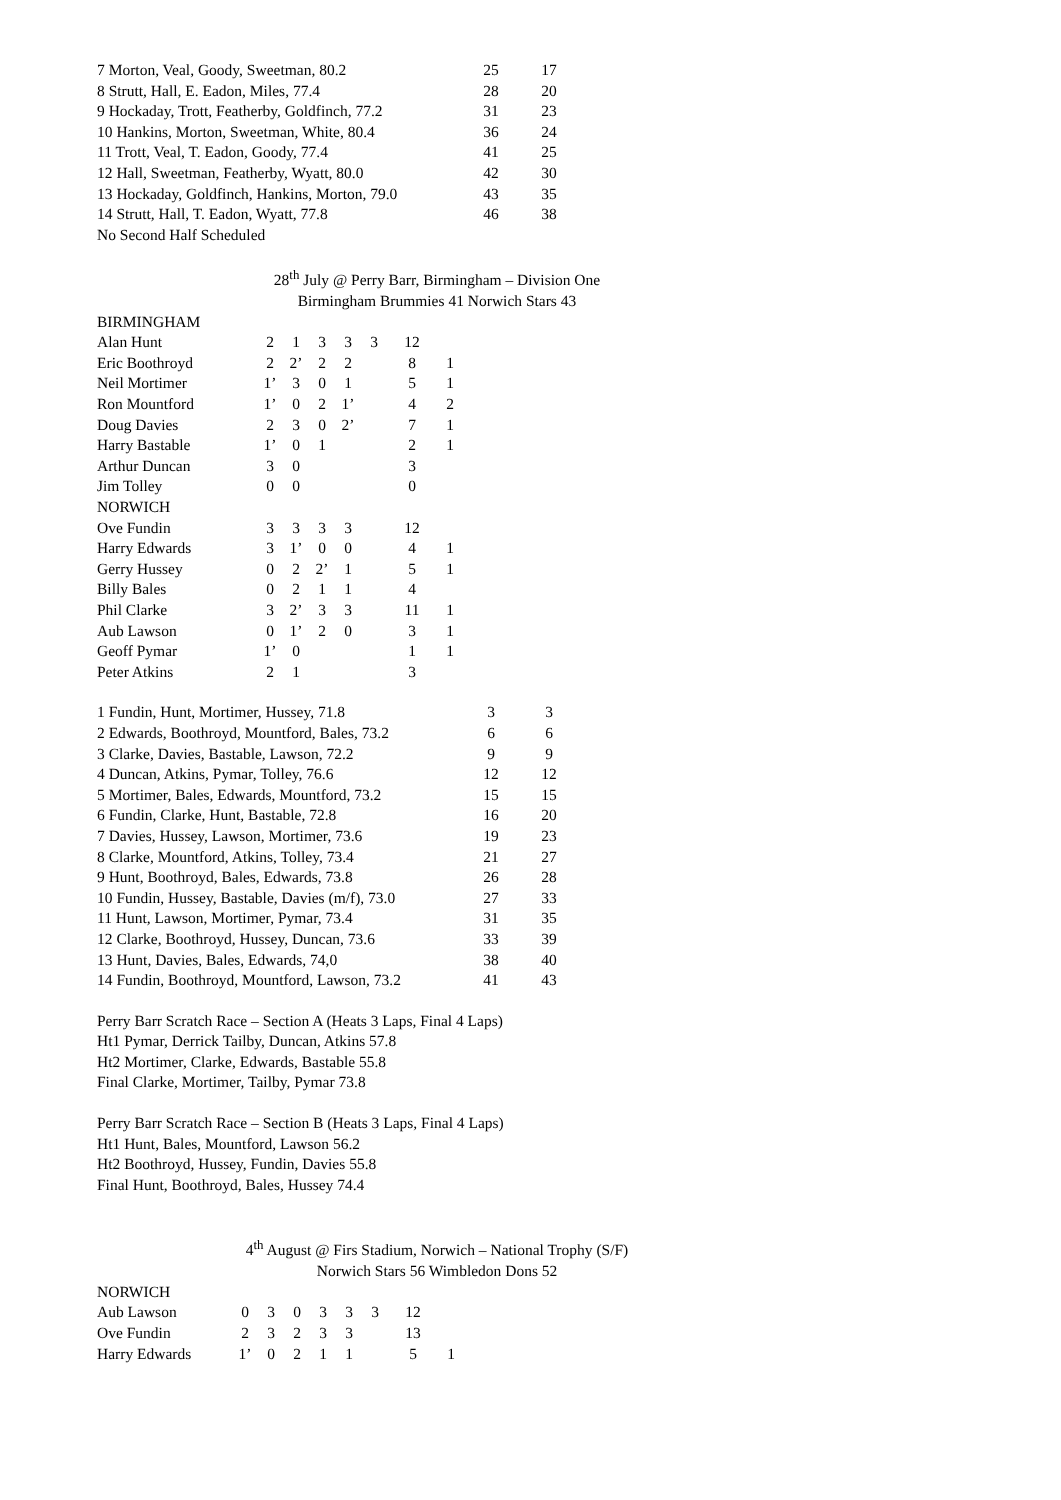| 7 Morton, Veal, Goody, Sweetman, 80.2 | 25 | 17 |
| 8 Strutt, Hall, E. Eadon, Miles, 77.4 | 28 | 20 |
| 9 Hockaday, Trott, Featherby, Goldfinch, 77.2 | 31 | 23 |
| 10 Hankins, Morton, Sweetman, White, 80.4 | 36 | 24 |
| 11 Trott, Veal, T. Eadon, Goody, 77.4 | 41 | 25 |
| 12 Hall, Sweetman, Featherby, Wyatt, 80.0 | 42 | 30 |
| 13 Hockaday, Goldfinch, Hankins, Morton, 79.0 | 43 | 35 |
| 14 Strutt, Hall, T. Eadon, Wyatt, 77.8 | 46 | 38 |
No Second Half Scheduled
28<sup>th</sup> July @ Perry Barr, Birmingham – Division One
Birmingham Brummies 41 Norwich Stars 43
| BIRMINGHAM | | | | | | | |
| Alan Hunt | 2 | 1 | 3 | 3 | 3 | 12 | |
| Eric Boothroyd | 2 | 2’ | 2 | 2 | | 8 | 1 |
| Neil Mortimer | 1’ | 3 | 0 | 1 | | 5 | 1 |
| Ron Mountford | 1’ | 0 | 2 | 1’ | | 4 | 2 |
| Doug Davies | 2 | 3 | 0 | 2’ | | 7 | 1 |
| Harry Bastable | 1’ | 0 | 1 | | | 2 | 1 |
| Arthur Duncan | 3 | 0 | | | | 3 | |
| Jim Tolley | 0 | 0 | | | | 0 | |
| NORWICH | | | | | | | |
| Ove Fundin | 3 | 3 | 3 | 3 | | 12 | |
| Harry Edwards | 3 | 1’ | 0 | 0 | | 4 | 1 |
| Gerry Hussey | 0 | 2 | 2’ | 1 | | 5 | 1 |
| Billy Bales | 0 | 2 | 1 | 1 | | 4 | |
| Phil Clarke | 3 | 2’ | 3 | 3 | | 11 | 1 |
| Aub Lawson | 0 | 1’ | 2 | 0 | | 3 | 1 |
| Geoff Pymar | 1’ | 0 | | | | 1 | 1 |
| Peter Atkins | 2 | 1 | | | | 3 | |
| 1 Fundin, Hunt, Mortimer, Hussey, 71.8 | 3 | 3 |
| 2 Edwards, Boothroyd, Mountford, Bales, 73.2 | 6 | 6 |
| 3 Clarke, Davies, Bastable, Lawson, 72.2 | 9 | 9 |
| 4 Duncan, Atkins, Pymar, Tolley, 76.6 | 12 | 12 |
| 5 Mortimer, Bales, Edwards, Mountford, 73.2 | 15 | 15 |
| 6 Fundin, Clarke, Hunt, Bastable, 72.8 | 16 | 20 |
| 7 Davies, Hussey, Lawson, Mortimer, 73.6 | 19 | 23 |
| 8 Clarke, Mountford, Atkins, Tolley, 73.4 | 21 | 27 |
| 9 Hunt, Boothroyd, Bales, Edwards, 73.8 | 26 | 28 |
| 10 Fundin, Hussey, Bastable, Davies (m/f), 73.0 | 27 | 33 |
| 11 Hunt, Lawson, Mortimer, Pymar, 73.4 | 31 | 35 |
| 12 Clarke, Boothroyd, Hussey, Duncan, 73.6 | 33 | 39 |
| 13 Hunt, Davies, Bales, Edwards, 74,0 | 38 | 40 |
| 14 Fundin, Boothroyd, Mountford, Lawson, 73.2 | 41 | 43 |
Perry Barr Scratch Race – Section A (Heats 3 Laps, Final 4 Laps)
Ht1 Pymar, Derrick Tailby, Duncan, Atkins 57.8
Ht2 Mortimer, Clarke, Edwards, Bastable 55.8
Final Clarke, Mortimer, Tailby, Pymar 73.8
Perry Barr Scratch Race – Section B (Heats 3 Laps, Final 4 Laps)
Ht1 Hunt, Bales, Mountford, Lawson 56.2
Ht2 Boothroyd, Hussey, Fundin, Davies 55.8
Final Hunt, Boothroyd, Bales, Hussey 74.4
4<sup>th</sup> August @ Firs Stadium, Norwich – National Trophy (S/F)
Norwich Stars 56 Wimbledon Dons 52
| NORWICH | | | | | | | | |
| Aub Lawson | 0 | 3 | 0 | 3 | 3 | 3 | 12 | |
| Ove Fundin | 2 | 3 | 2 | 3 | 3 | | 13 | |
| Harry Edwards | 1’ | 0 | 2 | 1 | 1 | | 5 | 1 |